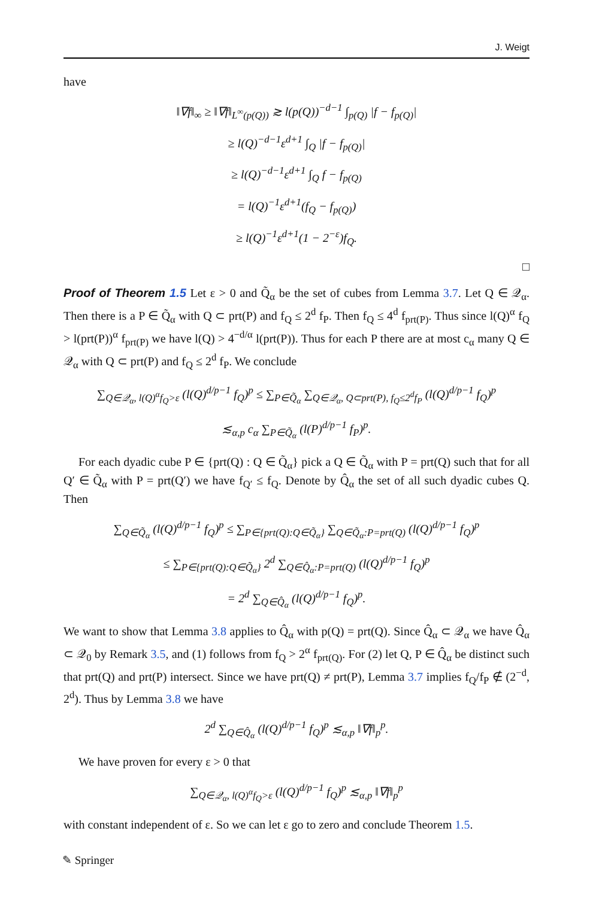J. Weigt
have
‖∇f‖<sub>∞</sub> ≥ ‖∇f‖<sub>L<sup>∞</sup>(p(Q))</sub> ≳ l(p(Q))<sup>−d−1</sup> ∫<sub>p(Q)</sub> |f − f<sub>p(Q)</sub>|
≥ l(Q)<sup>−d−1</sup>ε<sup>d+1</sup> ∫<sub>Q</sub> |f − f<sub>p(Q)</sub>|
≥ l(Q)<sup>−d−1</sup>ε<sup>d+1</sup> ∫<sub>Q</sub> f − f<sub>p(Q)</sub>
= l(Q)<sup>−1</sup>ε<sup>d+1</sup>(f<sub>Q</sub> − f<sub>p(Q)</sub>)
≥ l(Q)<sup>−1</sup>ε<sup>d+1</sup>(1 − 2<sup>−ε</sup>)f<sub>Q</sub>.
□
Proof of Theorem 1.5 Let ε > 0 and Q̃<sub>α</sub> be the set of cubes from Lemma 3.7. Let Q ∈ 𝒬<sub>α</sub>. Then there is a P ∈ Q̃<sub>α</sub> with Q ⊂ prt(P) and f<sub>Q</sub> ≤ 2<sup>d</sup> f<sub>P</sub>. Then f<sub>Q</sub> ≤ 4<sup>d</sup> f<sub>prt(P)</sub>. Thus since l(Q)<sup>α</sup> f<sub>Q</sub> > l(prt(P))<sup>α</sup> f<sub>prt(P)</sub> we have l(Q) > 4<sup>−d/α</sup> l(prt(P)). Thus for each P there are at most c<sub>α</sub> many Q ∈ 𝒬<sub>α</sub> with Q ⊂ prt(P) and f<sub>Q</sub> ≤ 2<sup>d</sup> f<sub>P</sub>. We conclude
∑<sub>Q∈𝒬<sub>α</sub>, l(Q)<sup>α</sup>f<sub>Q</sub>>ε</sub> (l(Q)<sup>d/p−1</sup> f<sub>Q</sub>)<sup>p</sup> ≤ ∑<sub>P∈Q̃<sub>α</sub></sub> ∑<sub>Q∈𝒬<sub>α</sub>, Q⊂prt(P), f<sub>Q</sub>≤2<sup>d</sup>f<sub>P</sub></sub> (l(Q)<sup>d/p−1</sup> f<sub>Q</sub>)<sup>p</sup>
≲<sub>α,p</sub> c<sub>α</sub> ∑<sub>P∈Q̃<sub>α</sub></sub> (l(P)<sup>d/p−1</sup> f<sub>P</sub>)<sup>p</sup>.
For each dyadic cube P ∈ {prt(Q) : Q ∈ Q̃<sub>α</sub>} pick a Q ∈ Q̃<sub>α</sub> with P = prt(Q) such that for all Q′ ∈ Q̃<sub>α</sub> with P = prt(Q′) we have f<sub>Q′</sub> ≤ f<sub>Q</sub>. Denote by Q̂<sub>α</sub> the set of all such dyadic cubes Q. Then
∑<sub>Q∈Q̃<sub>α</sub></sub> (l(Q)<sup>d/p−1</sup> f<sub>Q</sub>)<sup>p</sup> ≤ ∑<sub>P∈{prt(Q):Q∈Q̃<sub>α</sub>}</sub> ∑<sub>Q∈Q̃<sub>α</sub>:P=prt(Q)</sub> (l(Q)<sup>d/p−1</sup> f<sub>Q</sub>)<sup>p</sup>
≤ ∑<sub>P∈{prt(Q):Q∈Q̃<sub>α</sub>}</sub> 2<sup>d</sup> ∑<sub>Q∈Q̂<sub>α</sub>:P=prt(Q)</sub> (l(Q)<sup>d/p−1</sup> f<sub>Q</sub>)<sup>p</sup>
= 2<sup>d</sup> ∑<sub>Q∈Q̂<sub>α</sub></sub> (l(Q)<sup>d/p−1</sup> f<sub>Q</sub>)<sup>p</sup>.
We want to show that Lemma 3.8 applies to Q̂<sub>α</sub> with p(Q) = prt(Q). Since Q̂<sub>α</sub> ⊂ 𝒬<sub>α</sub> we have Q̂<sub>α</sub> ⊂ 𝒬<sub>0</sub> by Remark 3.5, and (1) follows from f<sub>Q</sub> > 2<sup>α</sup> f<sub>prt(Q)</sub>. For (2) let Q, P ∈ Q̂<sub>α</sub> be distinct such that prt(Q) and prt(P) intersect. Since we have prt(Q) ≠ prt(P), Lemma 3.7 implies f<sub>Q</sub>/f<sub>P</sub> ∉ (2<sup>−d</sup>, 2<sup>d</sup>). Thus by Lemma 3.8 we have
2<sup>d</sup> ∑<sub>Q∈Q̂<sub>α</sub></sub> (l(Q)<sup>d/p−1</sup> f<sub>Q</sub>)<sup>p</sup> ≲<sub>α,p</sub> ‖∇f‖<sub>p</sub><sup>p</sup>.
We have proven for every ε > 0 that
∑<sub>Q∈𝒬<sub>α</sub>, l(Q)<sup>α</sup>f<sub>Q</sub>>ε</sub> (l(Q)<sup>d/p−1</sup> f<sub>Q</sub>)<sup>p</sup> ≲<sub>α,p</sub> ‖∇f‖<sub>p</sub><sup>p</sup>
with constant independent of ε. So we can let ε go to zero and conclude Theorem 1.5.
✎ Springer